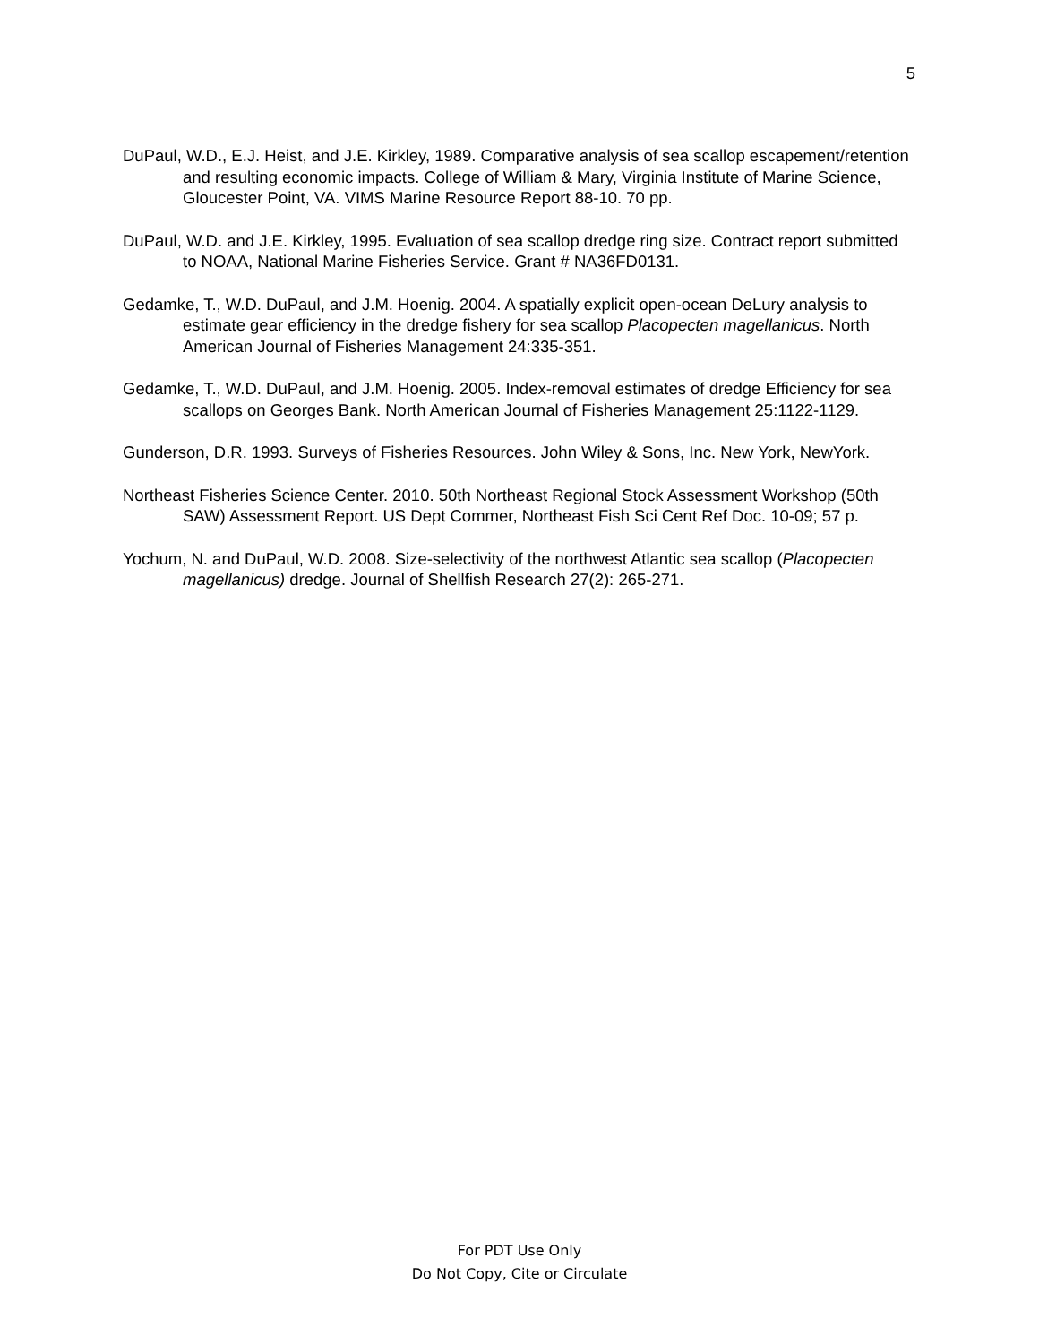5
DuPaul, W.D., E.J. Heist, and J.E. Kirkley, 1989. Comparative analysis of sea scallop escapement/retention and resulting economic impacts. College of William & Mary, Virginia Institute of Marine Science, Gloucester Point, VA. VIMS Marine Resource Report 88-10. 70 pp.
DuPaul, W.D. and J.E. Kirkley, 1995. Evaluation of sea scallop dredge ring size. Contract report submitted to NOAA, National Marine Fisheries Service. Grant # NA36FD0131.
Gedamke, T., W.D. DuPaul, and J.M. Hoenig. 2004. A spatially explicit open-ocean DeLury analysis to estimate gear efficiency in the dredge fishery for sea scallop Placopecten magellanicus. North American Journal of Fisheries Management 24:335-351.
Gedamke, T., W.D. DuPaul, and J.M. Hoenig. 2005. Index-removal estimates of dredge Efficiency for sea scallops on Georges Bank. North American Journal of Fisheries Management 25:1122-1129.
Gunderson, D.R. 1993. Surveys of Fisheries Resources. John Wiley & Sons, Inc. New York, NewYork.
Northeast Fisheries Science Center. 2010. 50th Northeast Regional Stock Assessment Workshop (50th SAW) Assessment Report. US Dept Commer, Northeast Fish Sci Cent Ref Doc. 10-09; 57 p.
Yochum, N. and DuPaul, W.D. 2008. Size-selectivity of the northwest Atlantic sea scallop (Placopecten magellanicus) dredge. Journal of Shellfish Research 27(2): 265-271.
For PDT Use Only
Do Not Copy, Cite or Circulate